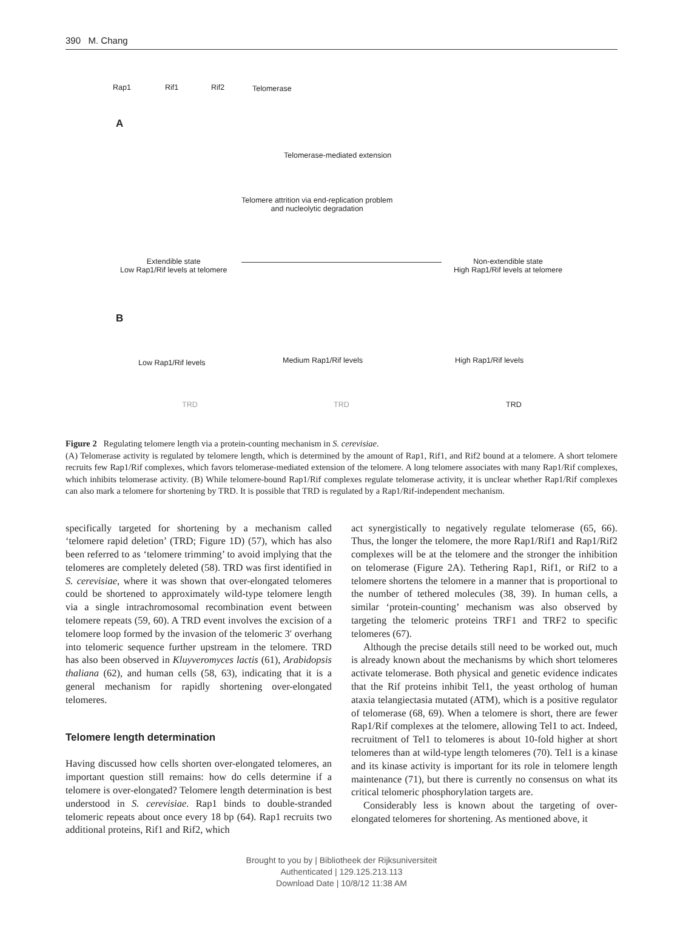390 M. Chang
Rap1 Rif1 Rif2 Telomerase
A
Telomerase-mediated extension
Telomere attrition via end-replication problem
and nucleolytic degradation
Extendible state
Low Rap1/Rif levels at telomere
Non-extendible state
High Rap1/Rif levels at telomere
B
Low Rap1/Rif levels Medium Rap1/Rif levels High Rap1/Rif levels
TRD TRD TRD
Figure 2 Regulating telomere length via a protein-counting mechanism in S. cerevisiae.
(A) Telomerase activity is regulated by telomere length, which is determined by the amount of Rap1, Rif1, and Rif2 bound at a telomere. A short telomere recruits few Rap1/Rif complexes, which favors telomerase-mediated extension of the telomere. A long telomere associates with many Rap1/Rif complexes, which inhibits telomerase activity. (B) While telomere-bound Rap1/Rif complexes regulate telomerase activity, it is unclear whether Rap1/Rif complexes can also mark a telomere for shortening by TRD. It is possible that TRD is regulated by a Rap1/Rif-independent mechanism.
specifically targeted for shortening by a mechanism called ‘telomere rapid deletion’ (TRD; Figure 1D) (57), which has also been referred to as ‘telomere trimming’ to avoid implying that the telomeres are completely deleted (58). TRD was first identified in S. cerevisiae, where it was shown that over-elongated telomeres could be shortened to approximately wild-type telomere length via a single intrachromosomal recombination event between telomere repeats (59, 60). A TRD event involves the excision of a telomere loop formed by the invasion of the telomeric 3′ overhang into telomeric sequence further upstream in the telomere. TRD has also been observed in Kluyveromyces lactis (61), Arabidopsis thaliana (62), and human cells (58, 63), indicating that it is a general mechanism for rapidly shortening over-elongated telomeres.
Telomere length determination
Having discussed how cells shorten over-elongated telomeres, an important question still remains: how do cells determine if a telomere is over-elongated? Telomere length determination is best understood in S. cerevisiae. Rap1 binds to double-stranded telomeric repeats about once every 18 bp (64). Rap1 recruits two additional proteins, Rif1 and Rif2, which
act synergistically to negatively regulate telomerase (65, 66). Thus, the longer the telomere, the more Rap1/Rif1 and Rap1/Rif2 complexes will be at the telomere and the stronger the inhibition on telomerase (Figure 2A). Tethering Rap1, Rif1, or Rif2 to a telomere shortens the telomere in a manner that is proportional to the number of tethered molecules (38, 39). In human cells, a similar ‘protein-counting’ mechanism was also observed by targeting the telomeric proteins TRF1 and TRF2 to specific telomeres (67).
Although the precise details still need to be worked out, much is already known about the mechanisms by which short telomeres activate telomerase. Both physical and genetic evidence indicates that the Rif proteins inhibit Tel1, the yeast ortholog of human ataxia telangiectasia mutated (ATM), which is a positive regulator of telomerase (68, 69). When a telomere is short, there are fewer Rap1/Rif complexes at the telomere, allowing Tel1 to act. Indeed, recruitment of Tel1 to telomeres is about 10-fold higher at short telomeres than at wild-type length telomeres (70). Tel1 is a kinase and its kinase activity is important for its role in telomere length maintenance (71), but there is currently no consensus on what its critical telomeric phosphorylation targets are.
Considerably less is known about the targeting of over-elongated telomeres for shortening. As mentioned above, it
Brought to you by | Bibliotheek der Rijksuniversiteit
Authenticated | 129.125.213.113
Download Date | 10/8/12 11:38 AM